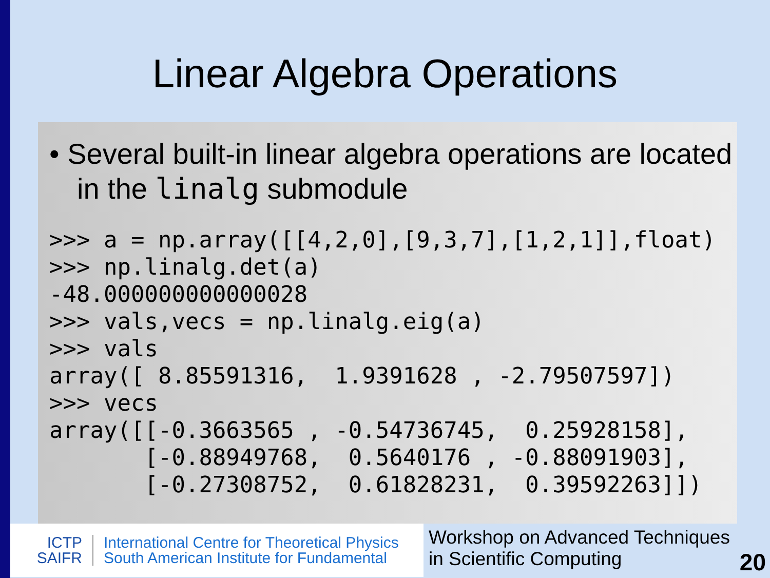Linear Algebra Operations
• Several built-in linear algebra operations are located in the linalg submodule
>>> a = np.array([[4,2,0],[9,3,7],[1,2,1]],float)
>>> np.linalg.det(a)
-48.000000000000028
>>> vals,vecs = np.linalg.eig(a)
>>> vals
array([ 8.85591316,  1.9391628 , -2.79507597])
>>> vecs
array([[-0.3663565 , -0.54736745,  0.25928158],
       [-0.88949768,  0.5640176 , -0.88091903],
       [-0.27308752,  0.61828231,  0.39592263]])
ICTP
SAIFR
International Centre for Theoretical Physics
South American Institute for Fundamental
Workshop on Advanced Techniques
in Scientific Computing
20